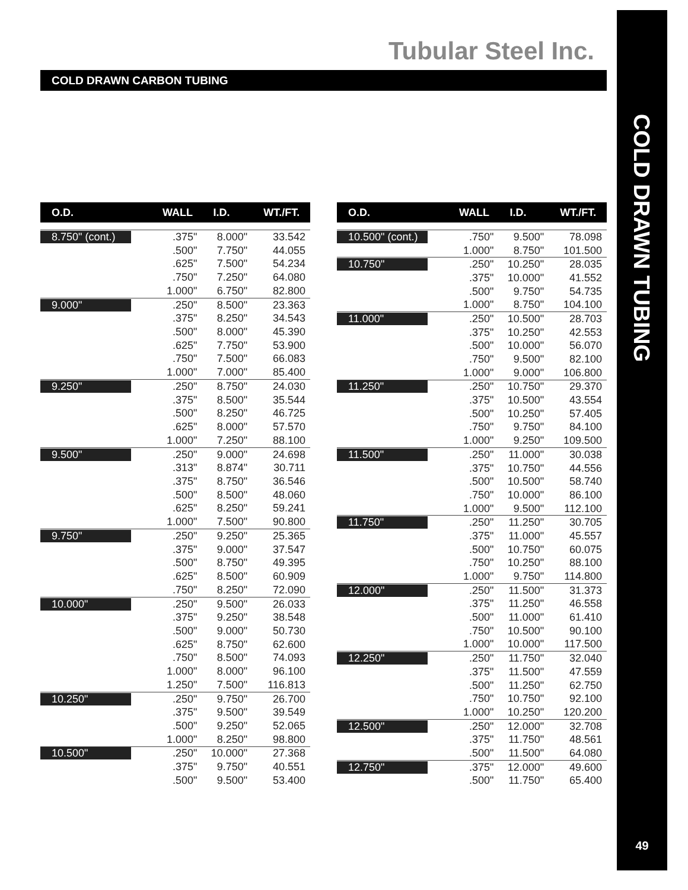Tubular Steel Inc.
COLD DRAWN CARBON TUBING
COLD DRAWN TUBING
49
| O.D. | WALL | I.D. | WT./FT. |
| --- | --- | --- | --- |
| 8.750" (cont.) | .375" | 8.000" | 33.542 |
| | .500" | 7.750" | 44.055 |
| | .625" | 7.500" | 54.234 |
| | .750" | 7.250" | 64.080 |
| | 1.000" | 6.750" | 82.800 |
| 9.000" | .250" | 8.500" | 23.363 |
| | .375" | 8.250" | 34.543 |
| | .500" | 8.000" | 45.390 |
| | .625" | 7.750" | 53.900 |
| | .750" | 7.500" | 66.083 |
| | 1.000" | 7.000" | 85.400 |
| 9.250" | .250" | 8.750" | 24.030 |
| | .375" | 8.500" | 35.544 |
| | .500" | 8.250" | 46.725 |
| | .625" | 8.000" | 57.570 |
| | 1.000" | 7.250" | 88.100 |
| 9.500" | .250" | 9.000" | 24.698 |
| | .313" | 8.874" | 30.711 |
| | .375" | 8.750" | 36.546 |
| | .500" | 8.500" | 48.060 |
| | .625" | 8.250" | 59.241 |
| | 1.000" | 7.500" | 90.800 |
| 9.750" | .250" | 9.250" | 25.365 |
| | .375" | 9.000" | 37.547 |
| | .500" | 8.750" | 49.395 |
| | .625" | 8.500" | 60.909 |
| | .750" | 8.250" | 72.090 |
| 10.000" | .250" | 9.500" | 26.033 |
| | .375" | 9.250" | 38.548 |
| | .500" | 9.000" | 50.730 |
| | .625" | 8.750" | 62.600 |
| | .750" | 8.500" | 74.093 |
| | 1.000" | 8.000" | 96.100 |
| | 1.250" | 7.500" | 116.813 |
| 10.250" | .250" | 9.750" | 26.700 |
| | .375" | 9.500" | 39.549 |
| | .500" | 9.250" | 52.065 |
| | 1.000" | 8.250" | 98.800 |
| 10.500" | .250" | 10.000" | 27.368 |
| | .375" | 9.750" | 40.551 |
| | .500" | 9.500" | 53.400 |
| O.D. | WALL | I.D. | WT./FT. |
| --- | --- | --- | --- |
| 10.500" (cont.) | .750" | 9.500" | 78.098 |
| | 1.000" | 8.750" | 101.500 |
| 10.750" | .250" | 10.250" | 28.035 |
| | .375" | 10.000" | 41.552 |
| | .500" | 9.750" | 54.735 |
| | 1.000" | 8.750" | 104.100 |
| 11.000" | .250" | 10.500" | 28.703 |
| | .375" | 10.250" | 42.553 |
| | .500" | 10.000" | 56.070 |
| | .750" | 9.500" | 82.100 |
| | 1.000" | 9.000" | 106.800 |
| 11.250" | .250" | 10.750" | 29.370 |
| | .375" | 10.500" | 43.554 |
| | .500" | 10.250" | 57.405 |
| | .750" | 9.750" | 84.100 |
| | 1.000" | 9.250" | 109.500 |
| 11.500" | .250" | 11.000" | 30.038 |
| | .375" | 10.750" | 44.556 |
| | .500" | 10.500" | 58.740 |
| | .750" | 10.000" | 86.100 |
| | 1.000" | 9.500" | 112.100 |
| 11.750" | .250" | 11.250" | 30.705 |
| | .375" | 11.000" | 45.557 |
| | .500" | 10.750" | 60.075 |
| | .750" | 10.250" | 88.100 |
| | 1.000" | 9.750" | 114.800 |
| 12.000" | .250" | 11.500" | 31.373 |
| | .375" | 11.250" | 46.558 |
| | .500" | 11.000" | 61.410 |
| | .750" | 10.500" | 90.100 |
| | 1.000" | 10.000" | 117.500 |
| 12.250" | .250" | 11.750" | 32.040 |
| | .375" | 11.500" | 47.559 |
| | .500" | 11.250" | 62.750 |
| | .750" | 10.750" | 92.100 |
| | 1.000" | 10.250" | 120.200 |
| 12.500" | .250" | 12.000" | 32.708 |
| | .375" | 11.750" | 48.561 |
| | .500" | 11.500" | 64.080 |
| 12.750" | .375" | 12.000" | 49.600 |
| | .500" | 11.750" | 65.400 |